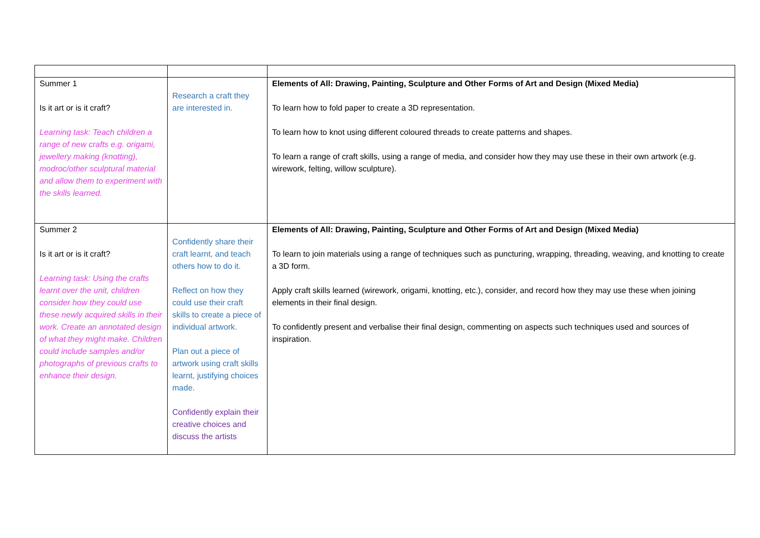| Summer 1 Is it art or is it craft? Learning task: Teach children a range of new crafts e.g. origami, jewellery making (knotting), modroc/other sculptural material and allow them to experiment with the skills learned. | Research a craft they are interested in. | Elements of All: Drawing, Painting, Sculpture and Other Forms of Art and Design (Mixed Media) To learn how to fold paper to create a 3D representation. To learn how to knot using different coloured threads to create patterns and shapes. To learn a range of craft skills, using a range of media, and consider how they may use these in their own artwork (e.g. wirework, felting, willow sculpture). |
| Summer 2 Is it art or is it craft? Learning task: Using the crafts learnt over the unit, children consider how they could use these newly acquired skills in their work. Create an annotated design of what they might make. Children could include samples and/or photographs of previous crafts to enhance their design. | Confidently share their craft learnt, and teach others how to do it. Reflect on how they could use their craft skills to create a piece of individual artwork. Plan out a piece of artwork using craft skills learnt, justifying choices made. Confidently explain their creative choices and discuss the artists | Elements of All: Drawing, Painting, Sculpture and Other Forms of Art and Design (Mixed Media) To learn to join materials using a range of techniques such as puncturing, wrapping, threading, weaving, and knotting to create a 3D form. Apply craft skills learned (wirework, origami, knotting, etc.), consider, and record how they may use these when joining elements in their final design. To confidently present and verbalise their final design, commenting on aspects such techniques used and sources of inspiration. |